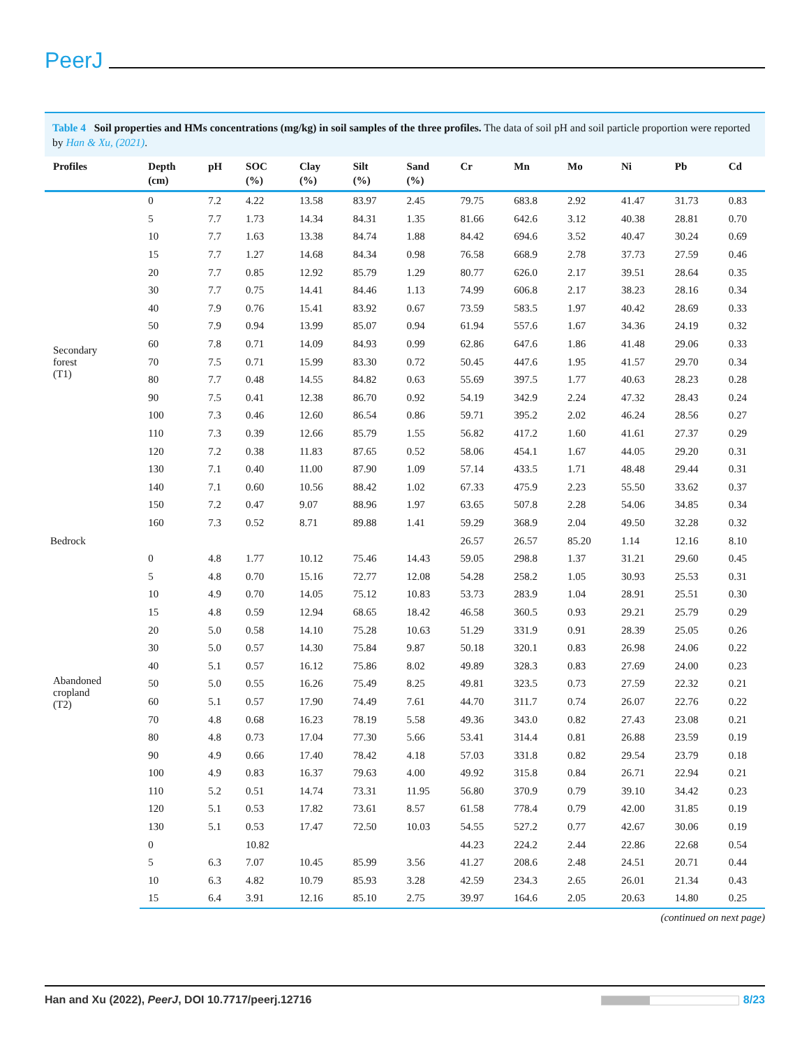PeerJ
Table 4 Soil properties and HMs concentrations (mg/kg) in soil samples of the three profiles. The data of soil pH and soil particle proportion were reported by Han & Xu, (2021).
| Profiles | Depth (cm) | pH | SOC (%) | Clay (%) | Silt (%) | Sand (%) | Cr | Mn | Mo | Ni | Pb | Cd |
| --- | --- | --- | --- | --- | --- | --- | --- | --- | --- | --- | --- | --- |
| Secondary forest (T1) | 0 | 7.2 | 4.22 | 13.58 | 83.97 | 2.45 | 79.75 | 683.8 | 2.92 | 41.47 | 31.73 | 0.83 |
| | 5 | 7.7 | 1.73 | 14.34 | 84.31 | 1.35 | 81.66 | 642.6 | 3.12 | 40.38 | 28.81 | 0.70 |
| | 10 | 7.7 | 1.63 | 13.38 | 84.74 | 1.88 | 84.42 | 694.6 | 3.52 | 40.47 | 30.24 | 0.69 |
| | 15 | 7.7 | 1.27 | 14.68 | 84.34 | 0.98 | 76.58 | 668.9 | 2.78 | 37.73 | 27.59 | 0.46 |
| | 20 | 7.7 | 0.85 | 12.92 | 85.79 | 1.29 | 80.77 | 626.0 | 2.17 | 39.51 | 28.64 | 0.35 |
| | 30 | 7.7 | 0.75 | 14.41 | 84.46 | 1.13 | 74.99 | 606.8 | 2.17 | 38.23 | 28.16 | 0.34 |
| | 40 | 7.9 | 0.76 | 15.41 | 83.92 | 0.67 | 73.59 | 583.5 | 1.97 | 40.42 | 28.69 | 0.33 |
| | 50 | 7.9 | 0.94 | 13.99 | 85.07 | 0.94 | 61.94 | 557.6 | 1.67 | 34.36 | 24.19 | 0.32 |
| | 60 | 7.8 | 0.71 | 14.09 | 84.93 | 0.99 | 62.86 | 647.6 | 1.86 | 41.48 | 29.06 | 0.33 |
| | 70 | 7.5 | 0.71 | 15.99 | 83.30 | 0.72 | 50.45 | 447.6 | 1.95 | 41.57 | 29.70 | 0.34 |
| | 80 | 7.7 | 0.48 | 14.55 | 84.82 | 0.63 | 55.69 | 397.5 | 1.77 | 40.63 | 28.23 | 0.28 |
| | 90 | 7.5 | 0.41 | 12.38 | 86.70 | 0.92 | 54.19 | 342.9 | 2.24 | 47.32 | 28.43 | 0.24 |
| | 100 | 7.3 | 0.46 | 12.60 | 86.54 | 0.86 | 59.71 | 395.2 | 2.02 | 46.24 | 28.56 | 0.27 |
| | 110 | 7.3 | 0.39 | 12.66 | 85.79 | 1.55 | 56.82 | 417.2 | 1.60 | 41.61 | 27.37 | 0.29 |
| | 120 | 7.2 | 0.38 | 11.83 | 87.65 | 0.52 | 58.06 | 454.1 | 1.67 | 44.05 | 29.20 | 0.31 |
| | 130 | 7.1 | 0.40 | 11.00 | 87.90 | 1.09 | 57.14 | 433.5 | 1.71 | 48.48 | 29.44 | 0.31 |
| | 140 | 7.1 | 0.60 | 10.56 | 88.42 | 1.02 | 67.33 | 475.9 | 2.23 | 55.50 | 33.62 | 0.37 |
| | 150 | 7.2 | 0.47 | 9.07 | 88.96 | 1.97 | 63.65 | 507.8 | 2.28 | 54.06 | 34.85 | 0.34 |
| | 160 | 7.3 | 0.52 | 8.71 | 89.88 | 1.41 | 59.29 | 368.9 | 2.04 | 49.50 | 32.28 | 0.32 |
| Bedrock | | | | | | | 26.57 | 26.57 | 85.20 | 1.14 | 12.16 | 8.10 |
| Abandoned cropland (T2) | 0 | 4.8 | 1.77 | 10.12 | 75.46 | 14.43 | 59.05 | 298.8 | 1.37 | 31.21 | 29.60 | 0.45 |
| | 5 | 4.8 | 0.70 | 15.16 | 72.77 | 12.08 | 54.28 | 258.2 | 1.05 | 30.93 | 25.53 | 0.31 |
| | 10 | 4.9 | 0.70 | 14.05 | 75.12 | 10.83 | 53.73 | 283.9 | 1.04 | 28.91 | 25.51 | 0.30 |
| | 15 | 4.8 | 0.59 | 12.94 | 68.65 | 18.42 | 46.58 | 360.5 | 0.93 | 29.21 | 25.79 | 0.29 |
| | 20 | 5.0 | 0.58 | 14.10 | 75.28 | 10.63 | 51.29 | 331.9 | 0.91 | 28.39 | 25.05 | 0.26 |
| | 30 | 5.0 | 0.57 | 14.30 | 75.84 | 9.87 | 50.18 | 320.1 | 0.83 | 26.98 | 24.06 | 0.22 |
| | 40 | 5.1 | 0.57 | 16.12 | 75.86 | 8.02 | 49.89 | 328.3 | 0.83 | 27.69 | 24.00 | 0.23 |
| | 50 | 5.0 | 0.55 | 16.26 | 75.49 | 8.25 | 49.81 | 323.5 | 0.73 | 27.59 | 22.32 | 0.21 |
| | 60 | 5.1 | 0.57 | 17.90 | 74.49 | 7.61 | 44.70 | 311.7 | 0.74 | 26.07 | 22.76 | 0.22 |
| | 70 | 4.8 | 0.68 | 16.23 | 78.19 | 5.58 | 49.36 | 343.0 | 0.82 | 27.43 | 23.08 | 0.21 |
| | 80 | 4.8 | 0.73 | 17.04 | 77.30 | 5.66 | 53.41 | 314.4 | 0.81 | 26.88 | 23.59 | 0.19 |
| | 90 | 4.9 | 0.66 | 17.40 | 78.42 | 4.18 | 57.03 | 331.8 | 0.82 | 29.54 | 23.79 | 0.18 |
| | 100 | 4.9 | 0.83 | 16.37 | 79.63 | 4.00 | 49.92 | 315.8 | 0.84 | 26.71 | 22.94 | 0.21 |
| | 110 | 5.2 | 0.51 | 14.74 | 73.31 | 11.95 | 56.80 | 370.9 | 0.79 | 39.10 | 34.42 | 0.23 |
| | 120 | 5.1 | 0.53 | 17.82 | 73.61 | 8.57 | 61.58 | 778.4 | 0.79 | 42.00 | 31.85 | 0.19 |
| | 130 | 5.1 | 0.53 | 17.47 | 72.50 | 10.03 | 54.55 | 527.2 | 0.77 | 42.67 | 30.06 | 0.19 |
| | 0 | | 10.82 | | | | 44.23 | 224.2 | 2.44 | 22.86 | 22.68 | 0.54 |
| | 5 | 6.3 | 7.07 | 10.45 | 85.99 | 3.56 | 41.27 | 208.6 | 2.48 | 24.51 | 20.71 | 0.44 |
| | 10 | 6.3 | 4.82 | 10.79 | 85.93 | 3.28 | 42.59 | 234.3 | 2.65 | 26.01 | 21.34 | 0.43 |
| | 15 | 6.4 | 3.91 | 12.16 | 85.10 | 2.75 | 39.97 | 164.6 | 2.05 | 20.63 | 14.80 | 0.25 |
(continued on next page)
Han and Xu (2022), PeerJ, DOI 10.7717/peerj.12716 8/23